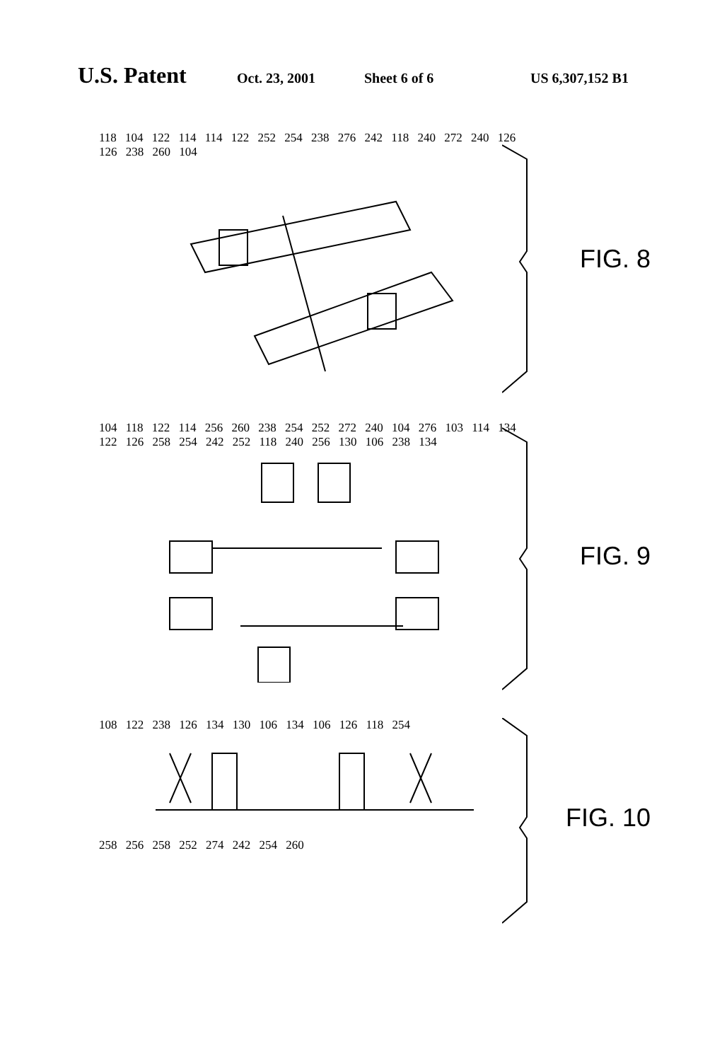U.S. Patent Oct. 23, 2001 Sheet 6 of 6 US 6,307,152 B1
118 104 122 114 114 122 252 254 238 276 242 118 240 272 240 126 126 238 260 104
FIG. 8
104 118 122 114 256 260 238 254 252 272 240 104 276 103 114 134 122 126 258 254 242 252 118 240 256 130 106 238 134
FIG. 9
108 122 238 126 134 130 106 134 106 126 118 254
258 256 258 252 274 242 254 260
FIG. 10